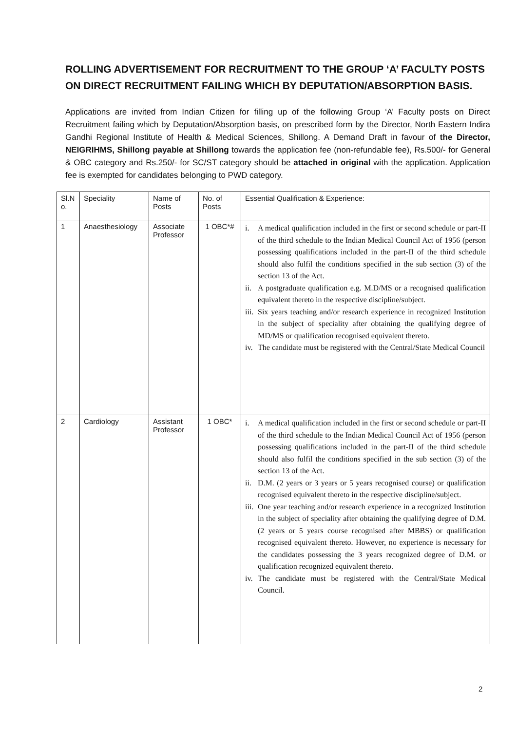ROLLING ADVERTISEMENT FOR RECRUITMENT TO THE GROUP ‘A’ FACULTY POSTS ON DIRECT RECRUITMENT FAILING WHICH BY DEPUTATION/ABSORPTION BASIS.
Applications are invited from Indian Citizen for filling up of the following Group ‘A’ Faculty posts on Direct Recruitment failing which by Deputation/Absorption basis, on prescribed form by the Director, North Eastern Indira Gandhi Regional Institute of Health & Medical Sciences, Shillong. A Demand Draft in favour of the Director, NEIGRIHMS, Shillong payable at Shillong towards the application fee (non-refundable fee), Rs.500/- for General & OBC category and Rs.250/- for SC/ST category should be attached in original with the application. Application fee is exempted for candidates belonging to PWD category.
| Sl.N o. | Speciality | Name of Posts | No. of Posts | Essential Qualification & Experience: |
| --- | --- | --- | --- | --- |
| 1 | Anaesthesiology | Associate Professor | 1 OBC*# | i. A medical qualification included in the first or second schedule or part-II of the third schedule to the Indian Medical Council Act of 1956 (person possessing qualifications included in the part-II of the third schedule should also fulfil the conditions specified in the sub section (3) of the section 13 of the Act. ii. A postgraduate qualification e.g. M.D/MS or a recognised qualification equivalent thereto in the respective discipline/subject. iii. Six years teaching and/or research experience in recognized Institution in the subject of speciality after obtaining the qualifying degree of MD/MS or qualification recognised equivalent thereto. iv. The candidate must be registered with the Central/State Medical Council |
| 2 | Cardiology | Assistant Professor | 1 OBC* | i. A medical qualification included in the first or second schedule or part-II of the third schedule to the Indian Medical Council Act of 1956 (person possessing qualifications included in the part-II of the third schedule should also fulfil the conditions specified in the sub section (3) of the section 13 of the Act. ii. D.M. (2 years or 3 years or 5 years recognised course) or qualification recognised equivalent thereto in the respective discipline/subject. iii. One year teaching and/or research experience in a recognized Institution in the subject of speciality after obtaining the qualifying degree of D.M. (2 years or 5 years course recognised after MBBS) or qualification recognised equivalent thereto. However, no experience is necessary for the candidates possessing the 3 years recognized degree of D.M. or qualification recognized equivalent thereto. iv. The candidate must be registered with the Central/State Medical Council. |
2